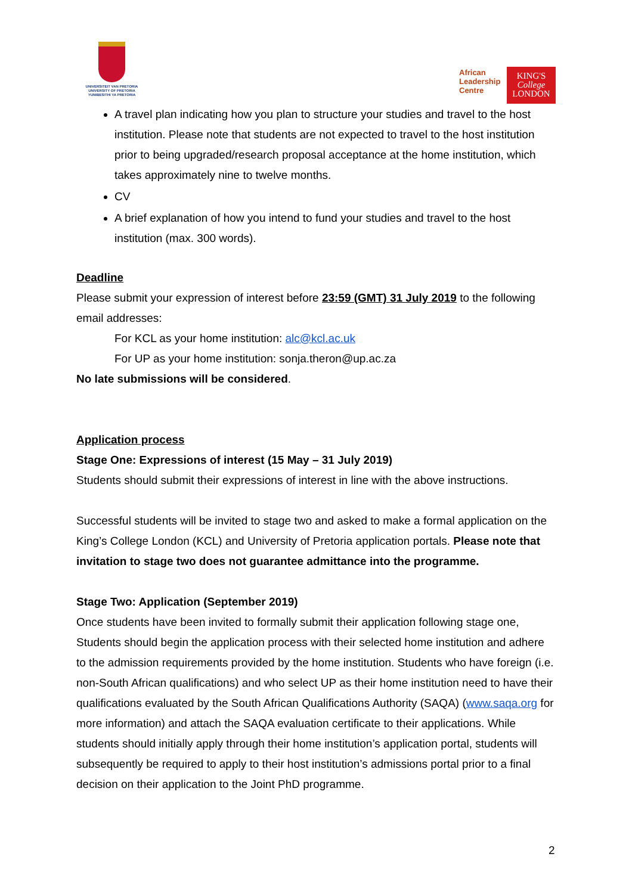UNIVERSITEIT VAN PRETORIA
UNIVERSITY OF PRETORIA
YUNIBESITHI YA PRETORIA
African
Leadership
Centre
KING'S
College
LONDON
A travel plan indicating how you plan to structure your studies and travel to the host institution. Please note that students are not expected to travel to the host institution prior to being upgraded/research proposal acceptance at the home institution, which takes approximately nine to twelve months.
CV
A brief explanation of how you intend to fund your studies and travel to the host institution (max. 300 words).
Deadline
Please submit your expression of interest before 23:59 (GMT) 31 July 2019 to the following email addresses:
For KCL as your home institution: alc@kcl.ac.uk
For UP as your home institution: sonja.theron@up.ac.za
No late submissions will be considered.
Application process
Stage One: Expressions of interest (15 May – 31 July 2019)
Students should submit their expressions of interest in line with the above instructions.
Successful students will be invited to stage two and asked to make a formal application on the King’s College London (KCL) and University of Pretoria application portals. Please note that invitation to stage two does not guarantee admittance into the programme.
Stage Two: Application (September 2019)
Once students have been invited to formally submit their application following stage one, Students should begin the application process with their selected home institution and adhere to the admission requirements provided by the home institution. Students who have foreign (i.e. non-South African qualifications) and who select UP as their home institution need to have their qualifications evaluated by the South African Qualifications Authority (SAQA) (www.saqa.org for more information) and attach the SAQA evaluation certificate to their applications. While students should initially apply through their home institution’s application portal, students will subsequently be required to apply to their host institution’s admissions portal prior to a final decision on their application to the Joint PhD programme.
2